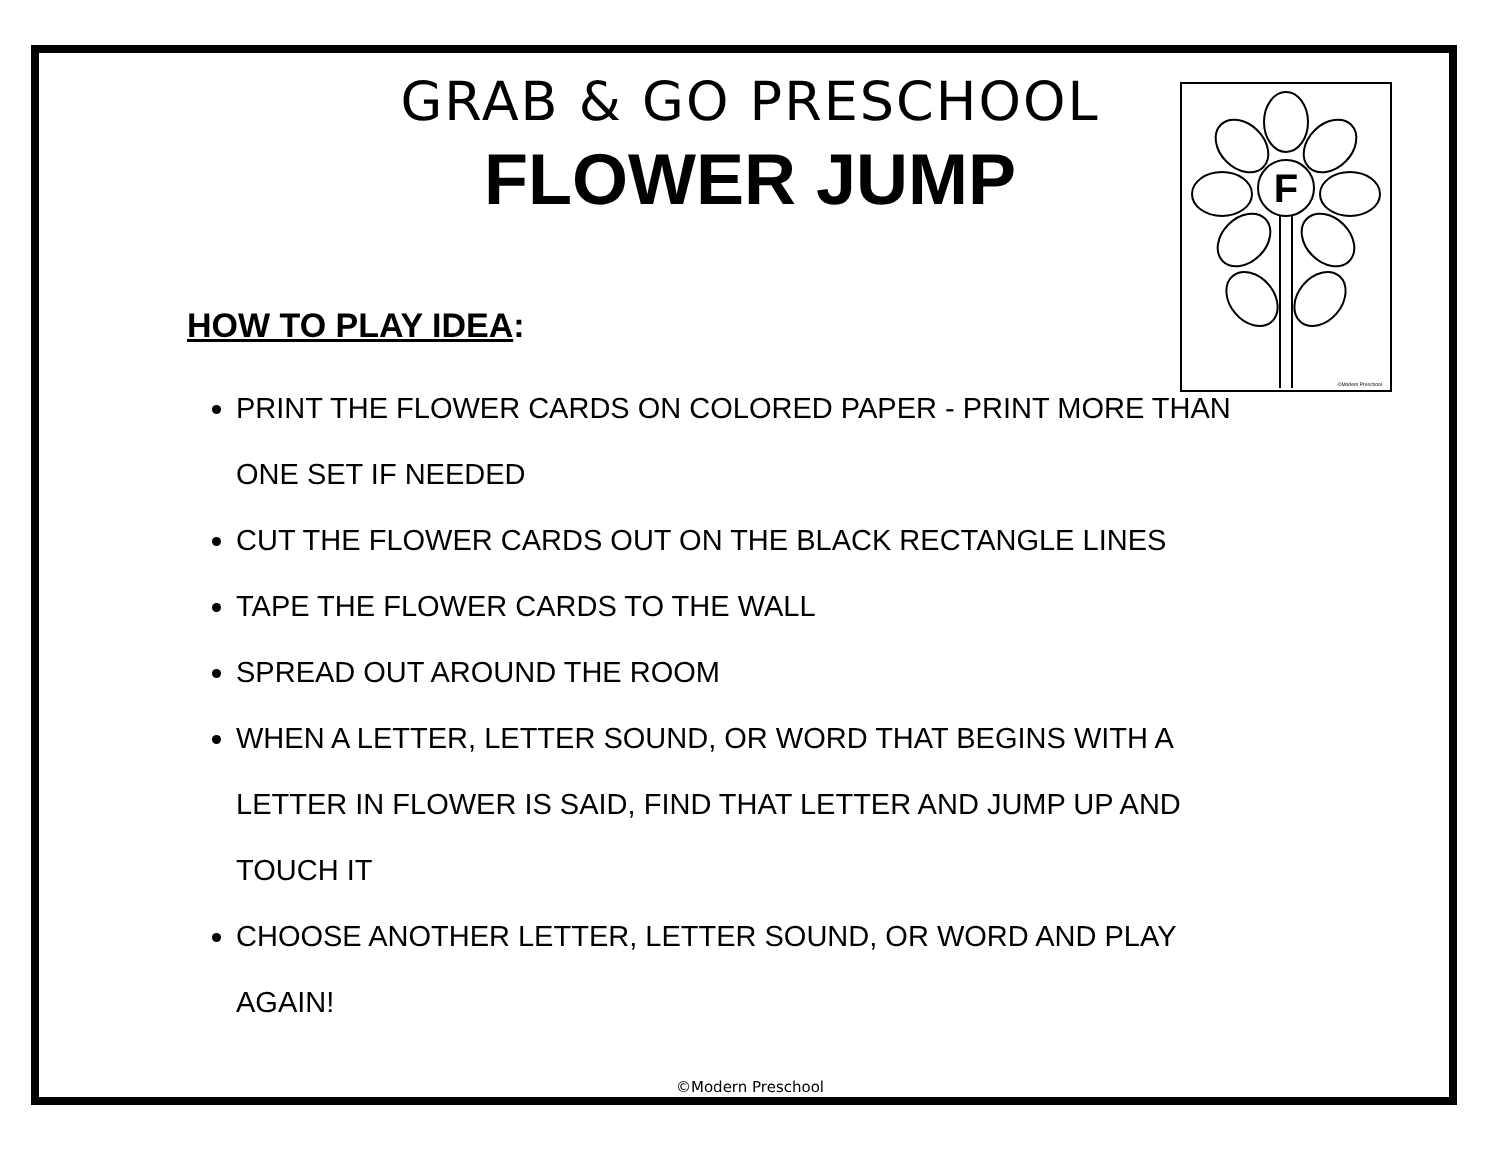F
©Modern Preschool
GRAB & GO PRESCHOOL
FLOWER JUMP
HOW TO PLAY IDEA:
PRINT THE FLOWER CARDS ON COLORED PAPER - PRINT MORE THAN ONE SET IF NEEDED
CUT THE FLOWER CARDS OUT ON THE BLACK RECTANGLE LINES
TAPE THE FLOWER CARDS TO THE WALL
SPREAD OUT AROUND THE ROOM
WHEN A LETTER, LETTER SOUND, OR WORD THAT BEGINS WITH A LETTER IN FLOWER IS SAID, FIND THAT LETTER AND JUMP UP AND TOUCH IT
CHOOSE ANOTHER LETTER, LETTER SOUND, OR WORD AND PLAY AGAIN!
©Modern Preschool